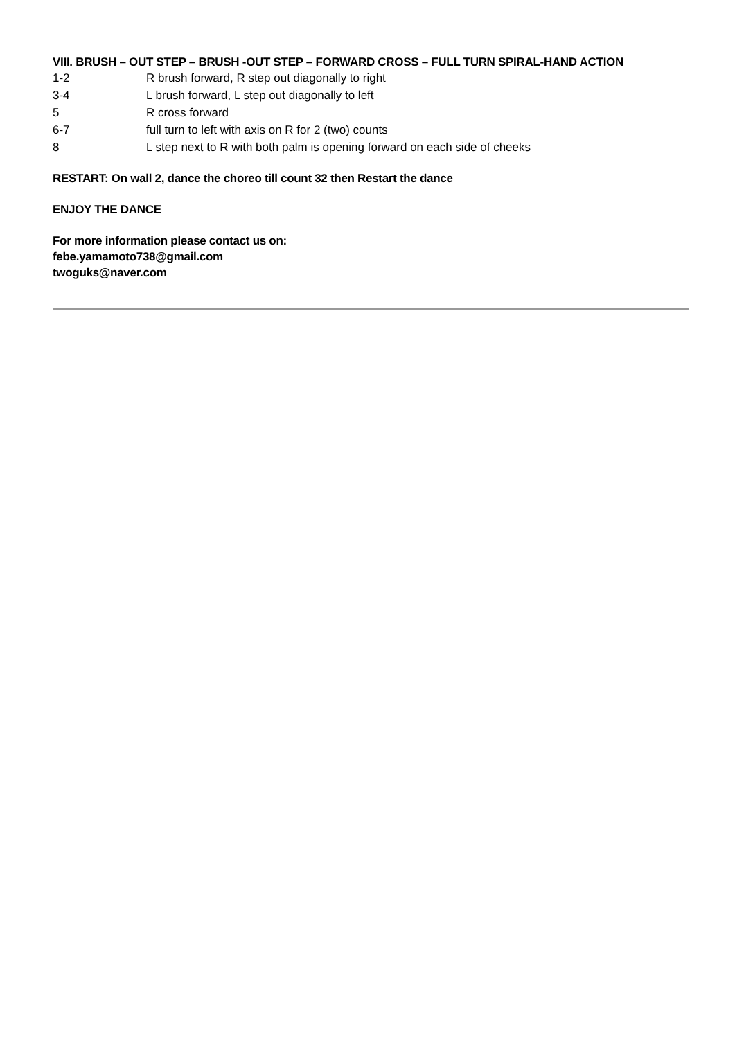VIII. BRUSH – OUT STEP – BRUSH -OUT STEP – FORWARD CROSS – FULL TURN SPIRAL-HAND ACTION
| 1-2 | R brush forward, R step out diagonally to right |
| 3-4 | L brush forward, L step out diagonally to left |
| 5 | R cross forward |
| 6-7 | full turn to left with axis on R for 2 (two) counts |
| 8 | L step next to R with both palm is opening forward on each side of cheeks |
RESTART: On wall 2, dance the choreo till count 32 then Restart the dance
ENJOY THE DANCE
For more information please contact us on:
febe.yamamoto738@gmail.com
twoguks@naver.com